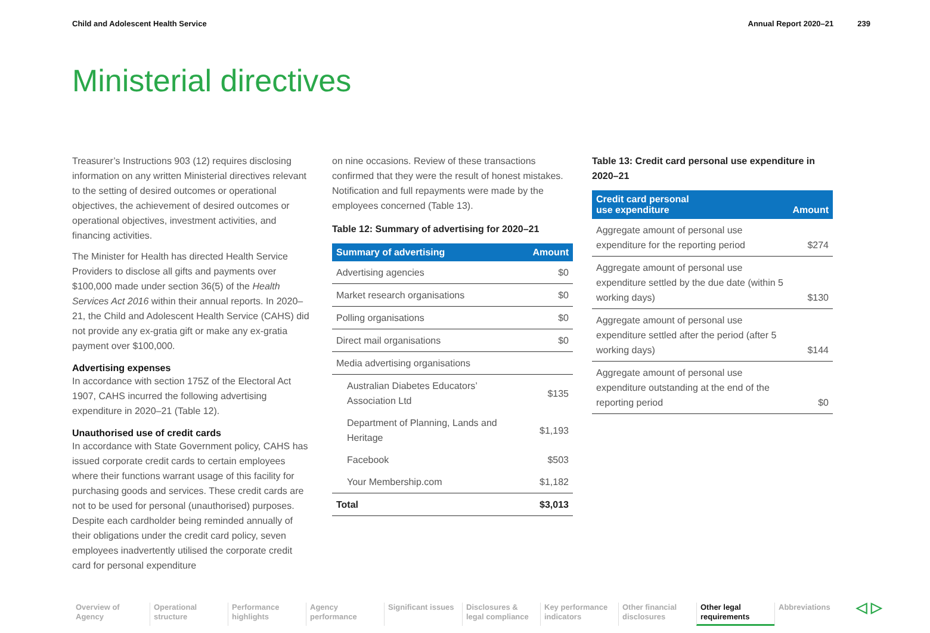Child and Adolescent Health Service
Annual Report 2020–21 239
Ministerial directives
Treasurer’s Instructions 903 (12) requires disclosing information on any written Ministerial directives relevant to the setting of desired outcomes or operational objectives, the achievement of desired outcomes or operational objectives, investment activities, and financing activities.
The Minister for Health has directed Health Service Providers to disclose all gifts and payments over $100,000 made under section 36(5) of the Health Services Act 2016 within their annual reports. In 2020–21, the Child and Adolescent Health Service (CAHS) did not provide any ex-gratia gift or make any ex-gratia payment over $100,000.
Advertising expenses
In accordance with section 175Z of the Electoral Act 1907, CAHS incurred the following advertising expenditure in 2020–21 (Table 12).
Unauthorised use of credit cards
In accordance with State Government policy, CAHS has issued corporate credit cards to certain employees where their functions warrant usage of this facility for purchasing goods and services. These credit cards are not to be used for personal (unauthorised) purposes. Despite each cardholder being reminded annually of their obligations under the credit card policy, seven employees inadvertently utilised the corporate credit card for personal expenditure
on nine occasions. Review of these transactions confirmed that they were the result of honest mistakes. Notification and full repayments were made by the employees concerned (Table 13).
Table 12: Summary of advertising for 2020–21
| Summary of advertising | Amount |
| --- | --- |
| Advertising agencies | $0 |
| Market research organisations | $0 |
| Polling organisations | $0 |
| Direct mail organisations | $0 |
| Media advertising organisations | |
| Australian Diabetes Educators’ Association Ltd | $135 |
| Department of Planning, Lands and Heritage | $1,193 |
| Facebook | $503 |
| Your Membership.com | $1,182 |
| Total | $3,013 |
Table 13: Credit card personal use expenditure in 2020–21
| Credit card personal use expenditure | Amount |
| --- | --- |
| Aggregate amount of personal use expenditure for the reporting period | $274 |
| Aggregate amount of personal use expenditure settled by the due date (within 5 working days) | $130 |
| Aggregate amount of personal use expenditure settled after the period (after 5 working days) | $144 |
| Aggregate amount of personal use expenditure outstanding at the end of the reporting period | $0 |
Overview of Agency
Operational structure
Performance highlights
Agency performance
Significant issues
Disclosures & legal compliance
Key performance indicators
Other financial disclosures
Other legal requirements
Abbreviations
◁ ▷